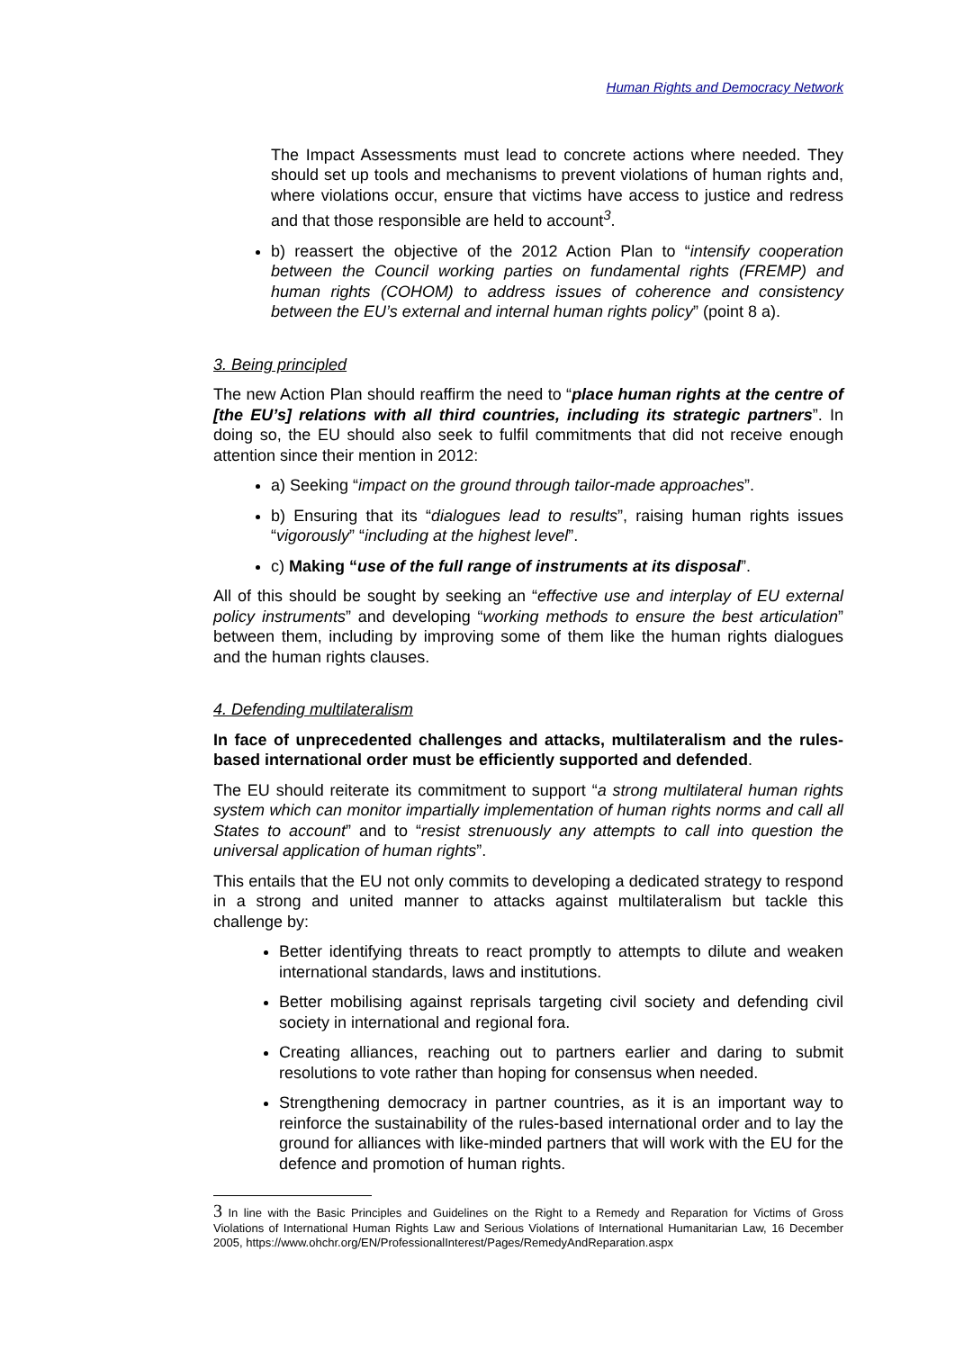Human Rights and Democracy Network
The Impact Assessments must lead to concrete actions where needed. They should set up tools and mechanisms to prevent violations of human rights and, where violations occur, ensure that victims have access to justice and redress and that those responsible are held to account<sup>3</sup>.
b) reassert the objective of the 2012 Action Plan to “intensify cooperation between the Council working parties on fundamental rights (FREMP) and human rights (COHOM) to address issues of coherence and consistency between the EU’s external and internal human rights policy” (point 8 a).
3. Being principled
The new Action Plan should reaffirm the need to “place human rights at the centre of [the EU’s] relations with all third countries, including its strategic partners”. In doing so, the EU should also seek to fulfil commitments that did not receive enough attention since their mention in 2012:
a) Seeking “impact on the ground through tailor-made approaches”.
b) Ensuring that its “dialogues lead to results”, raising human rights issues “vigorously” “including at the highest level”.
c) Making “use of the full range of instruments at its disposal”.
All of this should be sought by seeking an “effective use and interplay of EU external policy instruments” and developing “working methods to ensure the best articulation” between them, including by improving some of them like the human rights dialogues and the human rights clauses.
4. Defending multilateralism
In face of unprecedented challenges and attacks, multilateralism and the rules-based international order must be efficiently supported and defended.
The EU should reiterate its commitment to support “a strong multilateral human rights system which can monitor impartially implementation of human rights norms and call all States to account” and to “resist strenuously any attempts to call into question the universal application of human rights”.
This entails that the EU not only commits to developing a dedicated strategy to respond in a strong and united manner to attacks against multilateralism but tackle this challenge by:
Better identifying threats to react promptly to attempts to dilute and weaken international standards, laws and institutions.
Better mobilising against reprisals targeting civil society and defending civil society in international and regional fora.
Creating alliances, reaching out to partners earlier and daring to submit resolutions to vote rather than hoping for consensus when needed.
Strengthening democracy in partner countries, as it is an important way to reinforce the sustainability of the rules-based international order and to lay the ground for alliances with like-minded partners that will work with the EU for the defence and promotion of human rights.
3 In line with the Basic Principles and Guidelines on the Right to a Remedy and Reparation for Victims of Gross Violations of International Human Rights Law and Serious Violations of International Humanitarian Law, 16 December 2005, https://www.ohchr.org/EN/ProfessionalInterest/Pages/RemedyAndReparation.aspx